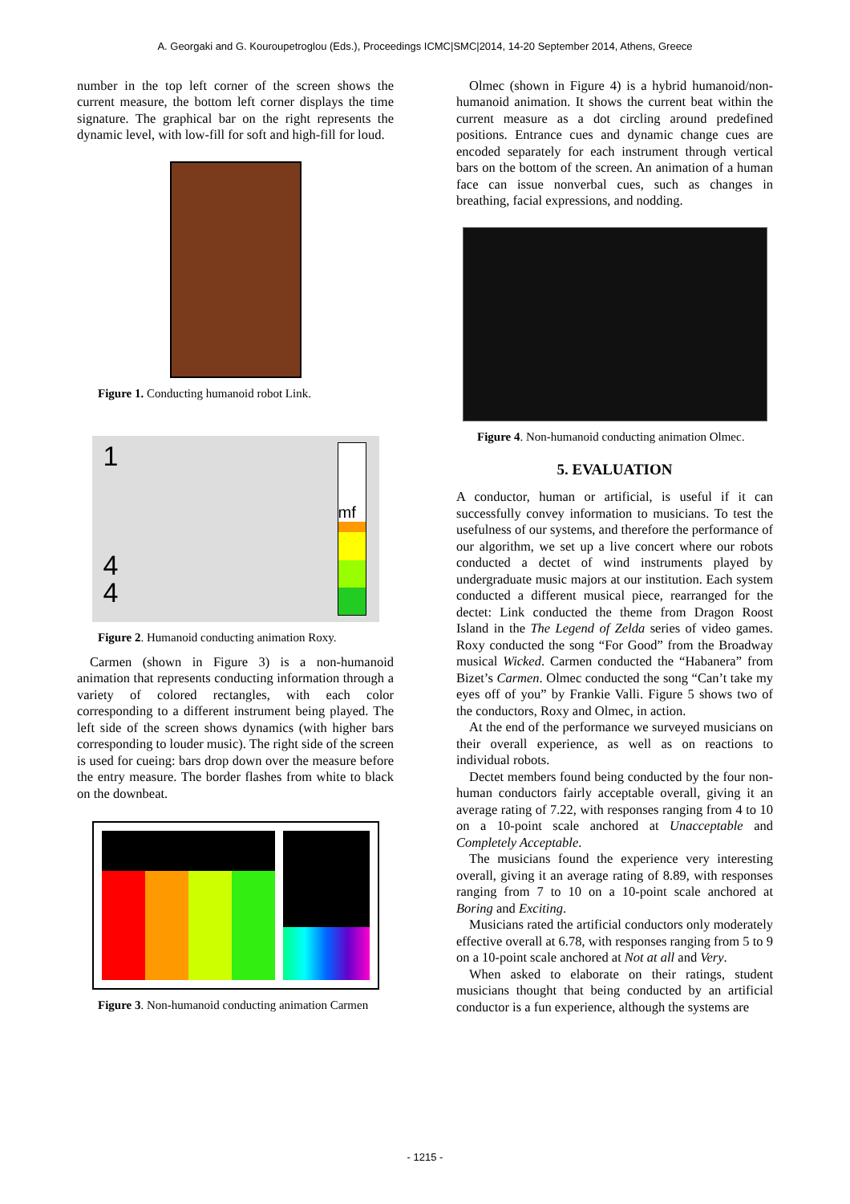A. Georgaki and G. Kouroupetroglou (Eds.), Proceedings ICMC|SMC|2014, 14-20 September 2014, Athens, Greece
number in the top left corner of the screen shows the current measure, the bottom left corner displays the time signature. The graphical bar on the right represents the dynamic level, with low-fill for soft and high-fill for loud.
Figure 1. Conducting humanoid robot Link.
1
4
4
mf
Figure 2. Humanoid conducting animation Roxy.
Carmen (shown in Figure 3) is a non-humanoid animation that represents conducting information through a variety of colored rectangles, with each color corresponding to a different instrument being played. The left side of the screen shows dynamics (with higher bars corresponding to louder music). The right side of the screen is used for cueing: bars drop down over the measure before the entry measure. The border flashes from white to black on the downbeat.
Figure 3. Non-humanoid conducting animation Carmen
Olmec (shown in Figure 4) is a hybrid humanoid/non-humanoid animation. It shows the current beat within the current measure as a dot circling around predefined positions. Entrance cues and dynamic change cues are encoded separately for each instrument through vertical bars on the bottom of the screen. An animation of a human face can issue nonverbal cues, such as changes in breathing, facial expressions, and nodding.
Figure 4. Non-humanoid conducting animation Olmec.
5. EVALUATION
A conductor, human or artificial, is useful if it can successfully convey information to musicians. To test the usefulness of our systems, and therefore the performance of our algorithm, we set up a live concert where our robots conducted a dectet of wind instruments played by undergraduate music majors at our institution. Each system conducted a different musical piece, rearranged for the dectet: Link conducted the theme from Dragon Roost Island in the The Legend of Zelda series of video games. Roxy conducted the song “For Good” from the Broadway musical Wicked. Carmen conducted the “Habanera” from Bizet’s Carmen. Olmec conducted the song “Can’t take my eyes off of you” by Frankie Valli. Figure 5 shows two of the conductors, Roxy and Olmec, in action.
At the end of the performance we surveyed musicians on their overall experience, as well as on reactions to individual robots.
Dectet members found being conducted by the four non-human conductors fairly acceptable overall, giving it an average rating of 7.22, with responses ranging from 4 to 10 on a 10-point scale anchored at Unacceptable and Completely Acceptable.
The musicians found the experience very interesting overall, giving it an average rating of 8.89, with responses ranging from 7 to 10 on a 10-point scale anchored at Boring and Exciting.
Musicians rated the artificial conductors only moderately effective overall at 6.78, with responses ranging from 5 to 9 on a 10-point scale anchored at Not at all and Very.
When asked to elaborate on their ratings, student musicians thought that being conducted by an artificial conductor is a fun experience, although the systems are
- 1215 -